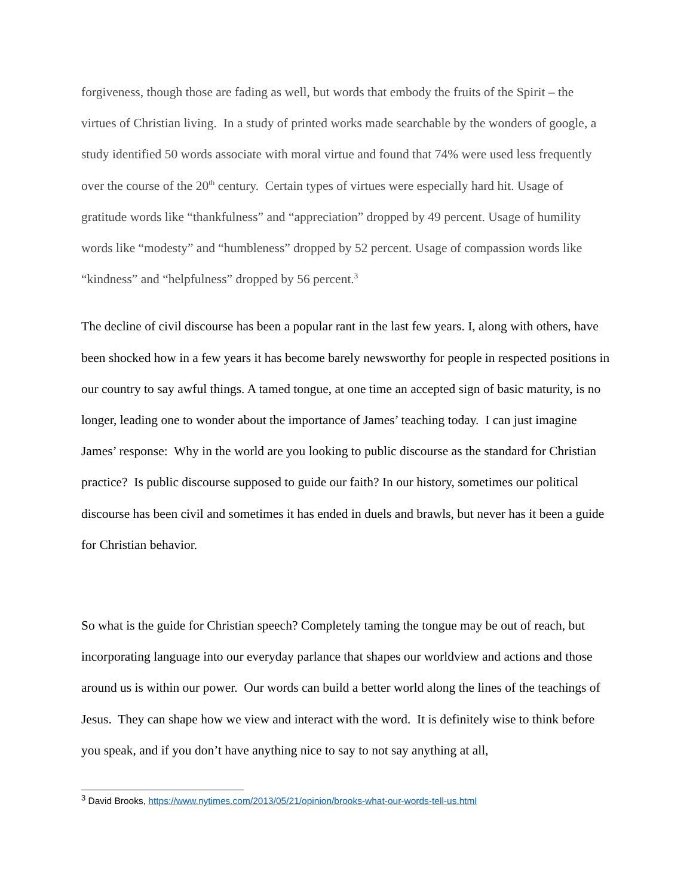forgiveness, though those are fading as well, but words that embody the fruits of the Spirit – the virtues of Christian living. In a study of printed works made searchable by the wonders of google, a study identified 50 words associate with moral virtue and found that 74% were used less frequently over the course of the 20<sup>th</sup> century. Certain types of virtues were especially hard hit. Usage of gratitude words like “thankfulness” and “appreciation” dropped by 49 percent. Usage of humility words like “modesty” and “humbleness” dropped by 52 percent. Usage of compassion words like “kindness” and “helpfulness” dropped by 56 percent.<sup>3</sup>
The decline of civil discourse has been a popular rant in the last few years. I, along with others, have been shocked how in a few years it has become barely newsworthy for people in respected positions in our country to say awful things. A tamed tongue, at one time an accepted sign of basic maturity, is no longer, leading one to wonder about the importance of James’ teaching today. I can just imagine James’ response: Why in the world are you looking to public discourse as the standard for Christian practice? Is public discourse supposed to guide our faith? In our history, sometimes our political discourse has been civil and sometimes it has ended in duels and brawls, but never has it been a guide for Christian behavior.
So what is the guide for Christian speech? Completely taming the tongue may be out of reach, but incorporating language into our everyday parlance that shapes our worldview and actions and those around us is within our power. Our words can build a better world along the lines of the teachings of Jesus. They can shape how we view and interact with the word. It is definitely wise to think before you speak, and if you don’t have anything nice to say to not say anything at all,
<sup>3</sup> David Brooks, https://www.nytimes.com/2013/05/21/opinion/brooks-what-our-words-tell-us.html